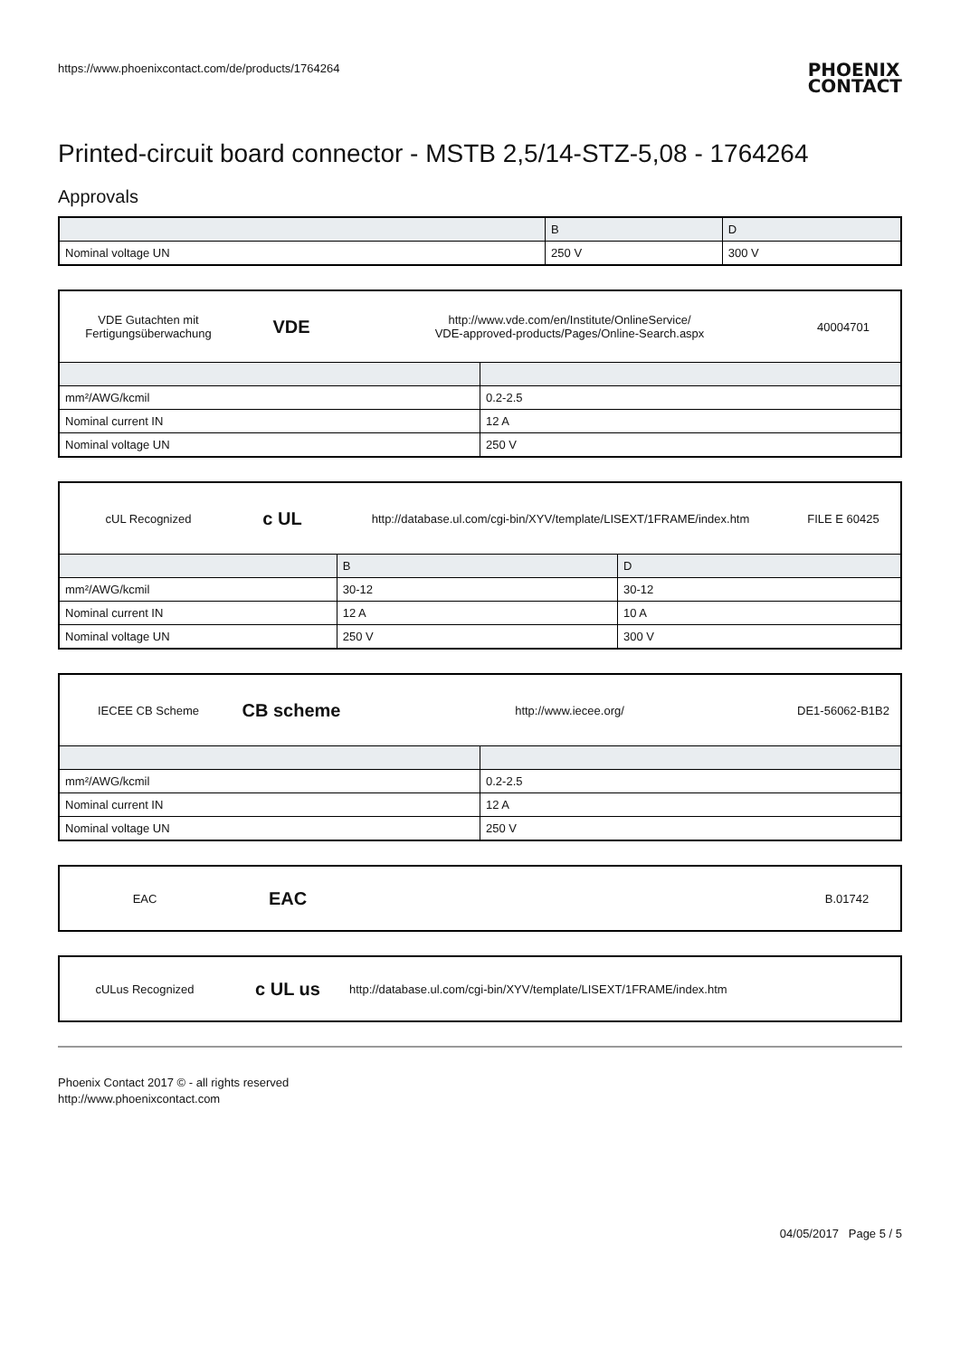https://www.phoenixcontact.com/de/products/1764264
PHOENIX
CONTACT
Printed-circuit board connector - MSTB 2,5/14-STZ-5,08 - 1764264
Approvals
| | B | D |
| --- | --- | --- |
| Nominal voltage UN | 250 V | 300 V |
| / VDE Gutachten mit Fertigungsüberwachung / VDE / http://www.vde.com/en/Institute/OnlineService/ VDE-approved-products/Pages/Online-Search.aspx / 40004701 / | |
| mm²/AWG/kcmil | 0.2-2.5 |
| Nominal current IN | 12 A |
| Nominal voltage UN | 250 V |
| / cUL Recognized / c UL / http://database.ul.com/cgi-bin/XYV/template/LISEXT/1FRAME/index.htm / FILE E 60425 / | | |
| | B | D |
| mm²/AWG/kcmil | 30-12 | 30-12 |
| Nominal current IN | 12 A | 10 A |
| Nominal voltage UN | 250 V | 300 V |
| / IECEE CB Scheme / CB scheme / http://www.iecee.org/ / DE1-56062-B1B2 / | |
| mm²/AWG/kcmil | 0.2-2.5 |
| Nominal current IN | 12 A |
| Nominal voltage UN | 250 V |
| EAC | EAC | | B.01742 |
| cULus Recognized | c UL us | http://database.ul.com/cgi-bin/XYV/template/LISEXT/1FRAME/index.htm | |
Phoenix Contact 2017 © - all rights reserved
http://www.phoenixcontact.com
04/05/2017 Page 5 / 5